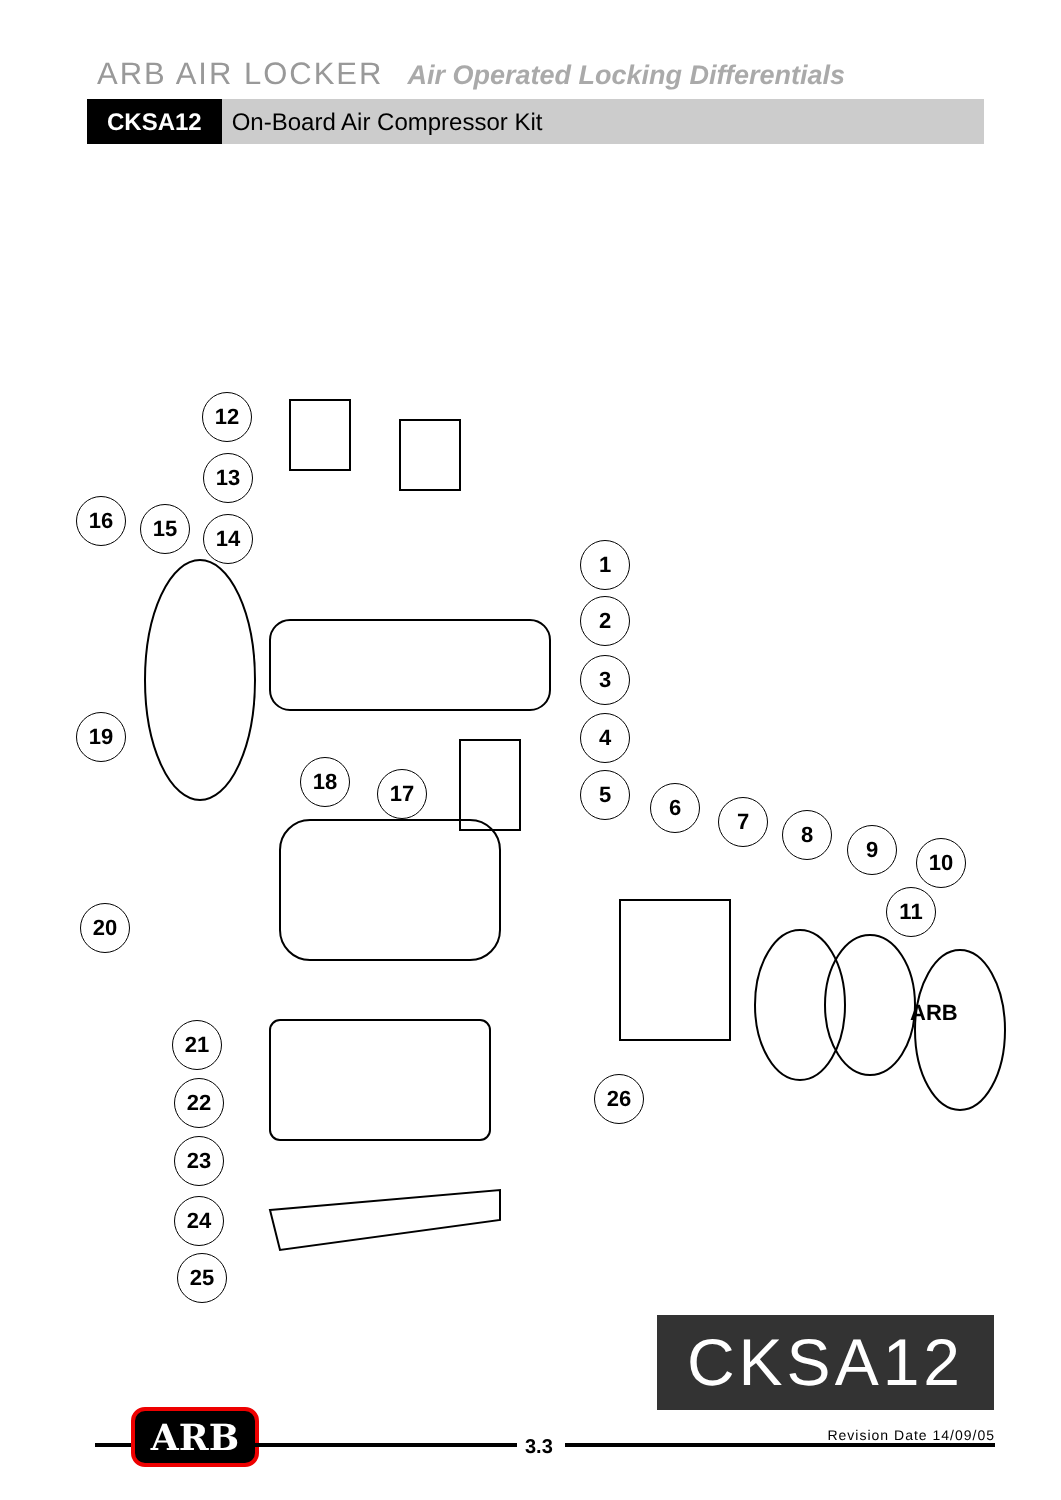ARB AIR LOCKER Air Operated Locking Differentials
CKSA12 On-Board Air Compressor Kit
1
2
3
4
5 6
7 8
9 10
11
12
13
14
15
16
17
18
19
20
21
22
23
24
25
26
ARB
CKSA12
ARB 3.3 Revision Date 14/09/05